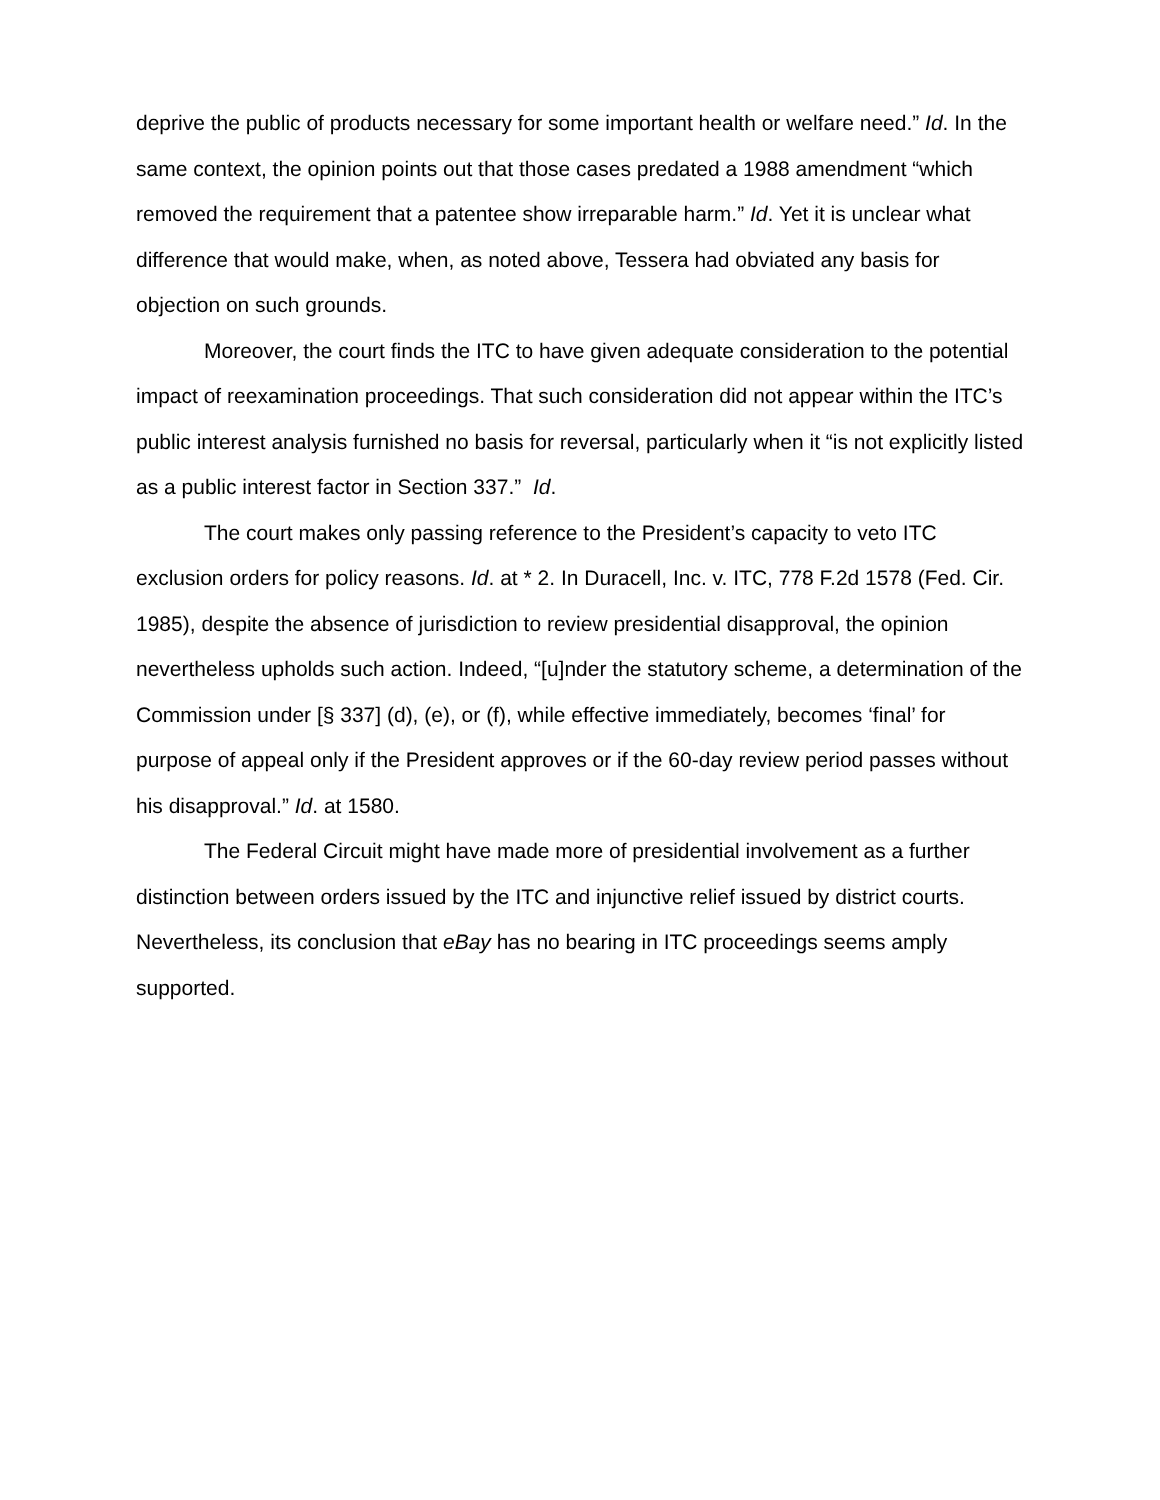deprive the public of products necessary for some important health or welfare need.” Id. In the same context, the opinion points out that those cases predated a 1988 amendment “which removed the requirement that a patentee show irreparable harm.” Id. Yet it is unclear what difference that would make, when, as noted above, Tessera had obviated any basis for objection on such grounds.
Moreover, the court finds the ITC to have given adequate consideration to the potential impact of reexamination proceedings. That such consideration did not appear within the ITC’s public interest analysis furnished no basis for reversal, particularly when it “is not explicitly listed as a public interest factor in Section 337.” Id.
The court makes only passing reference to the President’s capacity to veto ITC exclusion orders for policy reasons. Id. at * 2. In Duracell, Inc. v. ITC, 778 F.2d 1578 (Fed. Cir. 1985), despite the absence of jurisdiction to review presidential disapproval, the opinion nevertheless upholds such action. Indeed, “[u]nder the statutory scheme, a determination of the Commission under [§ 337] (d), (e), or (f), while effective immediately, becomes ‘final’ for purpose of appeal only if the President approves or if the 60-day review period passes without his disapproval.” Id. at 1580.
The Federal Circuit might have made more of presidential involvement as a further distinction between orders issued by the ITC and injunctive relief issued by district courts. Nevertheless, its conclusion that eBay has no bearing in ITC proceedings seems amply supported.